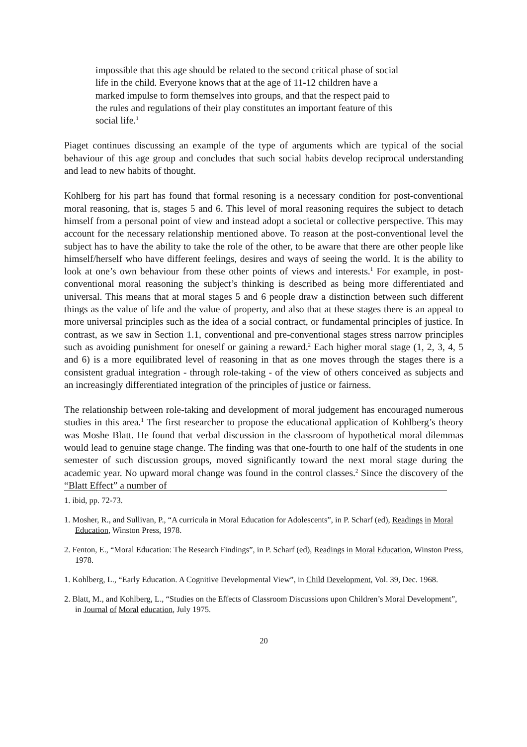impossible that this age should be related to the second critical phase of social life in the child. Everyone knows that at the age of 11-12 children have a marked impulse to form themselves into groups, and that the respect paid to the rules and regulations of their play constitutes an important feature of this social life.<sup>1</sup>
Piaget continues discussing an example of the type of arguments which are typical of the social behaviour of this age group and concludes that such social habits develop reciprocal understanding and lead to new habits of thought.
Kohlberg for his part has found that formal resoning is a necessary condition for post-conventional moral reasoning, that is, stages 5 and 6. This level of moral reasoning requires the subject to detach himself from a personal point of view and instead adopt a societal or collective perspective. This may account for the necessary relationship mentioned above. To reason at the post-conventional level the subject has to have the ability to take the role of the other, to be aware that there are other people like himself/herself who have different feelings, desires and ways of seeing the world. It is the ability to look at one’s own behaviour from these other points of views and interests.<sup>1</sup> For example, in post-conventional moral reasoning the subject’s thinking is described as being more differentiated and universal. This means that at moral stages 5 and 6 people draw a distinction between such different things as the value of life and the value of property, and also that at these stages there is an appeal to more universal principles such as the idea of a social contract, or fundamental principles of justice. In contrast, as we saw in Section 1.1, conventional and pre-conventional stages stress narrow principles such as avoiding punishment for oneself or gaining a reward.<sup>2</sup> Each higher moral stage (1, 2, 3, 4, 5 and 6) is a more equilibrated level of reasoning in that as one moves through the stages there is a consistent gradual integration - through role-taking - of the view of others conceived as subjects and an increasingly differentiated integration of the principles of justice or fairness.
The relationship between role-taking and development of moral judgement has encouraged numerous studies in this area.<sup>1</sup> The first researcher to propose the educational application of Kohlberg’s theory was Moshe Blatt. He found that verbal discussion in the classroom of hypothetical moral dilemmas would lead to genuine stage change. The finding was that one-fourth to one half of the students in one semester of such discussion groups, moved significantly toward the next moral stage during the academic year. No upward moral change was found in the control classes.<sup>2</sup> Since the discovery of the “Blatt Effect” a number of
1. ibid, pp. 72-73.
1. Mosher, R., and Sullivan, P., “A curricula in Moral Education for Adolescents”, in P. Scharf (ed), Readings in Moral Education, Winston Press, 1978.
2. Fenton, E., “Moral Education: The Research Findings”, in P. Scharf (ed), Readings in Moral Education, Winston Press, 1978.
1. Kohlberg, L., “Early Education. A Cognitive Developmental View”, in Child Development, Vol. 39, Dec. 1968.
2. Blatt, M., and Kohlberg, L., “Studies on the Effects of Classroom Discussions upon Children’s Moral Development”, in Journal of Moral education, July 1975.
20